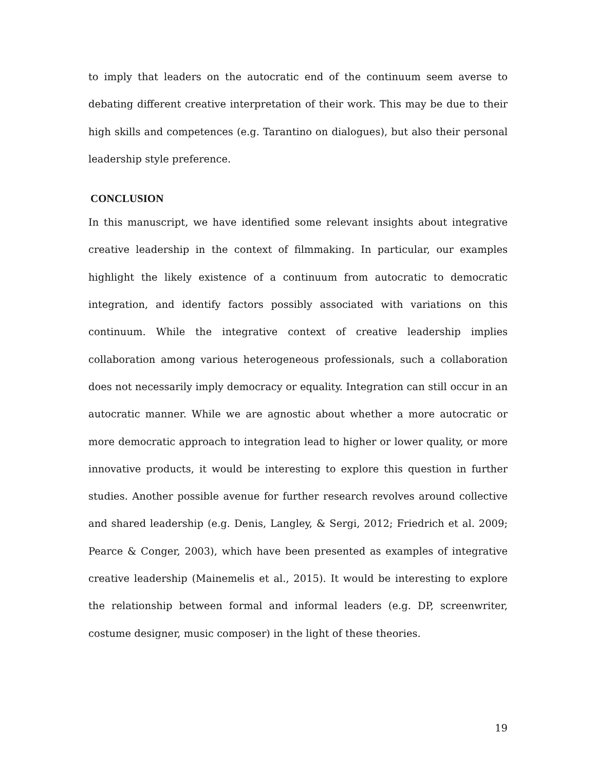to imply that leaders on the autocratic end of the continuum seem averse to debating different creative interpretation of their work. This may be due to their high skills and competences (e.g. Tarantino on dialogues), but also their personal leadership style preference.
CONCLUSION
In this manuscript, we have identified some relevant insights about integrative creative leadership in the context of filmmaking. In particular, our examples highlight the likely existence of a continuum from autocratic to democratic integration, and identify factors possibly associated with variations on this continuum. While the integrative context of creative leadership implies collaboration among various heterogeneous professionals, such a collaboration does not necessarily imply democracy or equality. Integration can still occur in an autocratic manner. While we are agnostic about whether a more autocratic or more democratic approach to integration lead to higher or lower quality, or more innovative products, it would be interesting to explore this question in further studies. Another possible avenue for further research revolves around collective and shared leadership (e.g. Denis, Langley, & Sergi, 2012; Friedrich et al. 2009; Pearce & Conger, 2003), which have been presented as examples of integrative creative leadership (Mainemelis et al., 2015). It would be interesting to explore the relationship between formal and informal leaders (e.g. DP, screenwriter, costume designer, music composer) in the light of these theories.
19